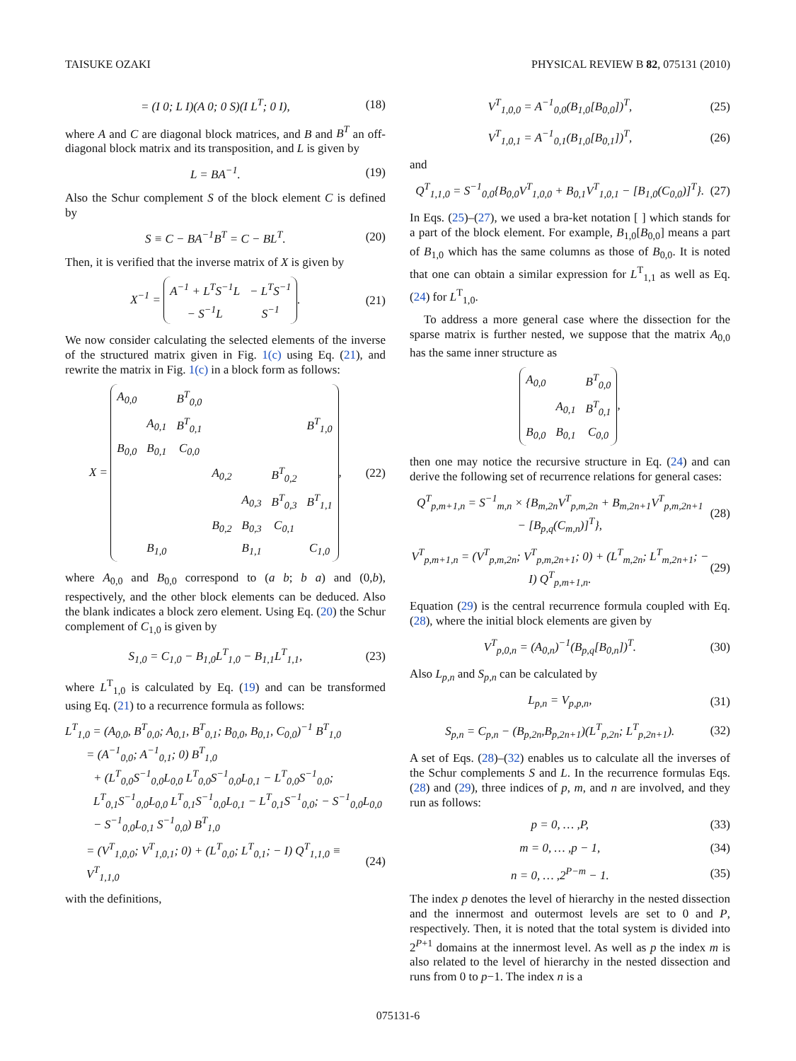TAISUKE OZAKI PHYSICAL REVIEW B 82, 075131 (2010)
= (I 0; L I)(A 0; 0 S)(I L<sup>T</sup>; 0 I), (18)
where A and C are diagonal block matrices, and B and B<sup>T</sup> an off-diagonal block matrix and its transposition, and L is given by
L = BA<sup>−1</sup>. (19)
Also the Schur complement S of the block element C is defined by
S ≡ C − BA<sup>−1</sup>B<sup>T</sup> = C − BL<sup>T</sup>. (20)
Then, it is verified that the inverse matrix of X is given by
X<sup>−1</sup> =
| A<sup>−1</sup> + L<sup>T</sup>S<sup>−1</sup>L | − L<sup>T</sup>S<sup>−1</sup> |
| − S<sup>−1</sup>L | S<sup>−1</sup> |
. (21)
We now consider calculating the selected elements of the inverse of the structured matrix given in Fig. 1(c) using Eq. (21), and rewrite the matrix in Fig. 1(c) in a block form as follows:
X =
| A<sub>0,0</sub> | | B<sup>T</sup><sub>0,0</sub> | | | | |
| | A<sub>0,1</sub> | B<sup>T</sup><sub>0,1</sub> | | | | B<sup>T</sup><sub>1,0</sub> |
| B<sub>0,0</sub> | B<sub>0,1</sub> | C<sub>0,0</sub> | | | | |
| | | | A<sub>0,2</sub> | | B<sup>T</sup><sub>0,2</sub> | |
| | | | | A<sub>0,3</sub> | B<sup>T</sup><sub>0,3</sub> | B<sup>T</sup><sub>1,1</sub> |
| | | | B<sub>0,2</sub> | B<sub>0,3</sub> | C<sub>0,1</sub> | |
| | B<sub>1,0</sub> | | | B<sub>1,1</sub> | | C<sub>1,0</sub> |
, (22)
where A<sub>0,0</sub> and B<sub>0,0</sub> correspond to (a b; b a) and (0,b), respectively, and the other block elements can be deduced. Also the blank indicates a block zero element. Using Eq. (20) the Schur complement of C<sub>1,0</sub> is given by
S<sub>1,0</sub> = C<sub>1,0</sub> − B<sub>1,0</sub>L<sup>T</sup><sub>1,0</sub> − B<sub>1,1</sub>L<sup>T</sup><sub>1,1</sub>, (23)
where L<sup>T</sup><sub>1,0</sub> is calculated by Eq. (19) and can be transformed using Eq. (21) to a recurrence formula as follows:
L<sup>T</sup><sub>1,0</sub> = (A<sub>0,0</sub>, B<sup>T</sup><sub>0,0</sub>; A<sub>0,1</sub>, B<sup>T</sup><sub>0,1</sub>; B<sub>0,0</sub>, B<sub>0,1</sub>, C<sub>0,0</sub>)<sup>−1</sup> B<sup>T</sup><sub>1,0</sub>
= (A<sup>−1</sup><sub>0,0</sub>; A<sup>−1</sup><sub>0,1</sub>; 0) B<sup>T</sup><sub>1,0</sub>
+ (L<sup>T</sup><sub>0,0</sub>S<sup>−1</sup><sub>0,0</sub>L<sub>0,0</sub> L<sup>T</sup><sub>0,0</sub>S<sup>−1</sup><sub>0,0</sub>L<sub>0,1</sub> − L<sup>T</sup><sub>0,0</sub>S<sup>−1</sup><sub>0,0</sub>; L<sup>T</sup><sub>0,1</sub>S<sup>−1</sup><sub>0,0</sub>L<sub>0,0</sub> L<sup>T</sup><sub>0,1</sub>S<sup>−1</sup><sub>0,0</sub>L<sub>0,1</sub> − L<sup>T</sup><sub>0,1</sub>S<sup>−1</sup><sub>0,0</sub>; − S<sup>−1</sup><sub>0,0</sub>L<sub>0,0</sub> − S<sup>−1</sup><sub>0,0</sub>L<sub>0,1</sub> S<sup>−1</sup><sub>0,0</sub>) B<sup>T</sup><sub>1,0</sub>
= (V<sup>T</sup><sub>1,0,0</sub>; V<sup>T</sup><sub>1,0,1</sub>; 0) + (L<sup>T</sup><sub>0,0</sub>; L<sup>T</sup><sub>0,1</sub>; − I) Q<sup>T</sup><sub>1,1,0</sub> ≡ V<sup>T</sup><sub>1,1,0</sub> (24)
with the definitions,
V<sup>T</sup><sub>1,0,0</sub> = A<sup>−1</sup><sub>0,0</sub>(B<sub>1,0</sub>[B<sub>0,0</sub>])<sup>T</sup>, (25)
V<sup>T</sup><sub>1,0,1</sub> = A<sup>−1</sup><sub>0,1</sub>(B<sub>1,0</sub>[B<sub>0,1</sub>])<sup>T</sup>, (26)
and
Q<sup>T</sup><sub>1,1,0</sub> = S<sup>−1</sup><sub>0,0</sub>{B<sub>0,0</sub>V<sup>T</sup><sub>1,0,0</sub> + B<sub>0,1</sub>V<sup>T</sup><sub>1,0,1</sub> − [B<sub>1,0</sub>(C<sub>0,0</sub>)]<sup>T</sup>}. (27)
In Eqs. (25)–(27), we used a bra-ket notation [ ] which stands for a part of the block element. For example, B<sub>1,0</sub>[B<sub>0,0</sub>] means a part of B<sub>1,0</sub> which has the same columns as those of B<sub>0,0</sub>. It is noted that one can obtain a similar expression for L<sup>T</sup><sub>1,1</sub> as well as Eq. (24) for L<sup>T</sup><sub>1,0</sub>.
To address a more general case where the dissection for the sparse matrix is further nested, we suppose that the matrix A<sub>0,0</sub> has the same inner structure as
| A<sub>0,0</sub> | | B<sup>T</sup><sub>0,0</sub> |
| | A<sub>0,1</sub> | B<sup>T</sup><sub>0,1</sub> |
| B<sub>0,0</sub> | B<sub>0,1</sub> | C<sub>0,0</sub> |
,
then one may notice the recursive structure in Eq. (24) and can derive the following set of recurrence relations for general cases:
Q<sup>T</sup><sub>p,m+1,n</sub> = S<sup>−1</sup><sub>m,n</sub> × {B<sub>m,2n</sub>V<sup>T</sup><sub>p,m,2n</sub> + B<sub>m,2n+1</sub>V<sup>T</sup><sub>p,m,2n+1</sub>
− [B<sub>p,q</sub>(C<sub>m,n</sub>)]<sup>T</sup>}, (28)
V<sup>T</sup><sub>p,m+1,n</sub> = (V<sup>T</sup><sub>p,m,2n</sub>; V<sup>T</sup><sub>p,m,2n+1</sub>; 0) + (L<sup>T</sup><sub>m,2n</sub>; L<sup>T</sup><sub>m,2n+1</sub>; − I) Q<sup>T</sup><sub>p,m+1,n</sub>. (29)
Equation (29) is the central recurrence formula coupled with Eq. (28), where the initial block elements are given by
V<sup>T</sup><sub>p,0,n</sub> = (A<sub>0,n</sub>)<sup>−1</sup>(B<sub>p,q</sub>[B<sub>0,n</sub>])<sup>T</sup>. (30)
Also L<sub>p,n</sub> and S<sub>p,n</sub> can be calculated by
L<sub>p,n</sub> = V<sub>p,p,n</sub>, (31)
S<sub>p,n</sub> = C<sub>p,n</sub> − (B<sub>p,2n</sub>,B<sub>p,2n+1</sub>)(L<sup>T</sup><sub>p,2n</sub>; L<sup>T</sup><sub>p,2n+1</sub>). (32)
A set of Eqs. (28)–(32) enables us to calculate all the inverses of the Schur complements S and L. In the recurrence formulas Eqs. (28) and (29), three indices of p, m, and n are involved, and they run as follows:
p = 0, … ,P, (33)
m = 0, … ,p − 1, (34)
n = 0, … ,2<sup>P−m</sup> − 1. (35)
The index p denotes the level of hierarchy in the nested dissection and the innermost and outermost levels are set to 0 and P, respectively. Then, it is noted that the total system is divided into 2<sup>P+1</sup> domains at the innermost level. As well as p the index m is also related to the level of hierarchy in the nested dissection and runs from 0 to p−1. The index n is a
075131-6